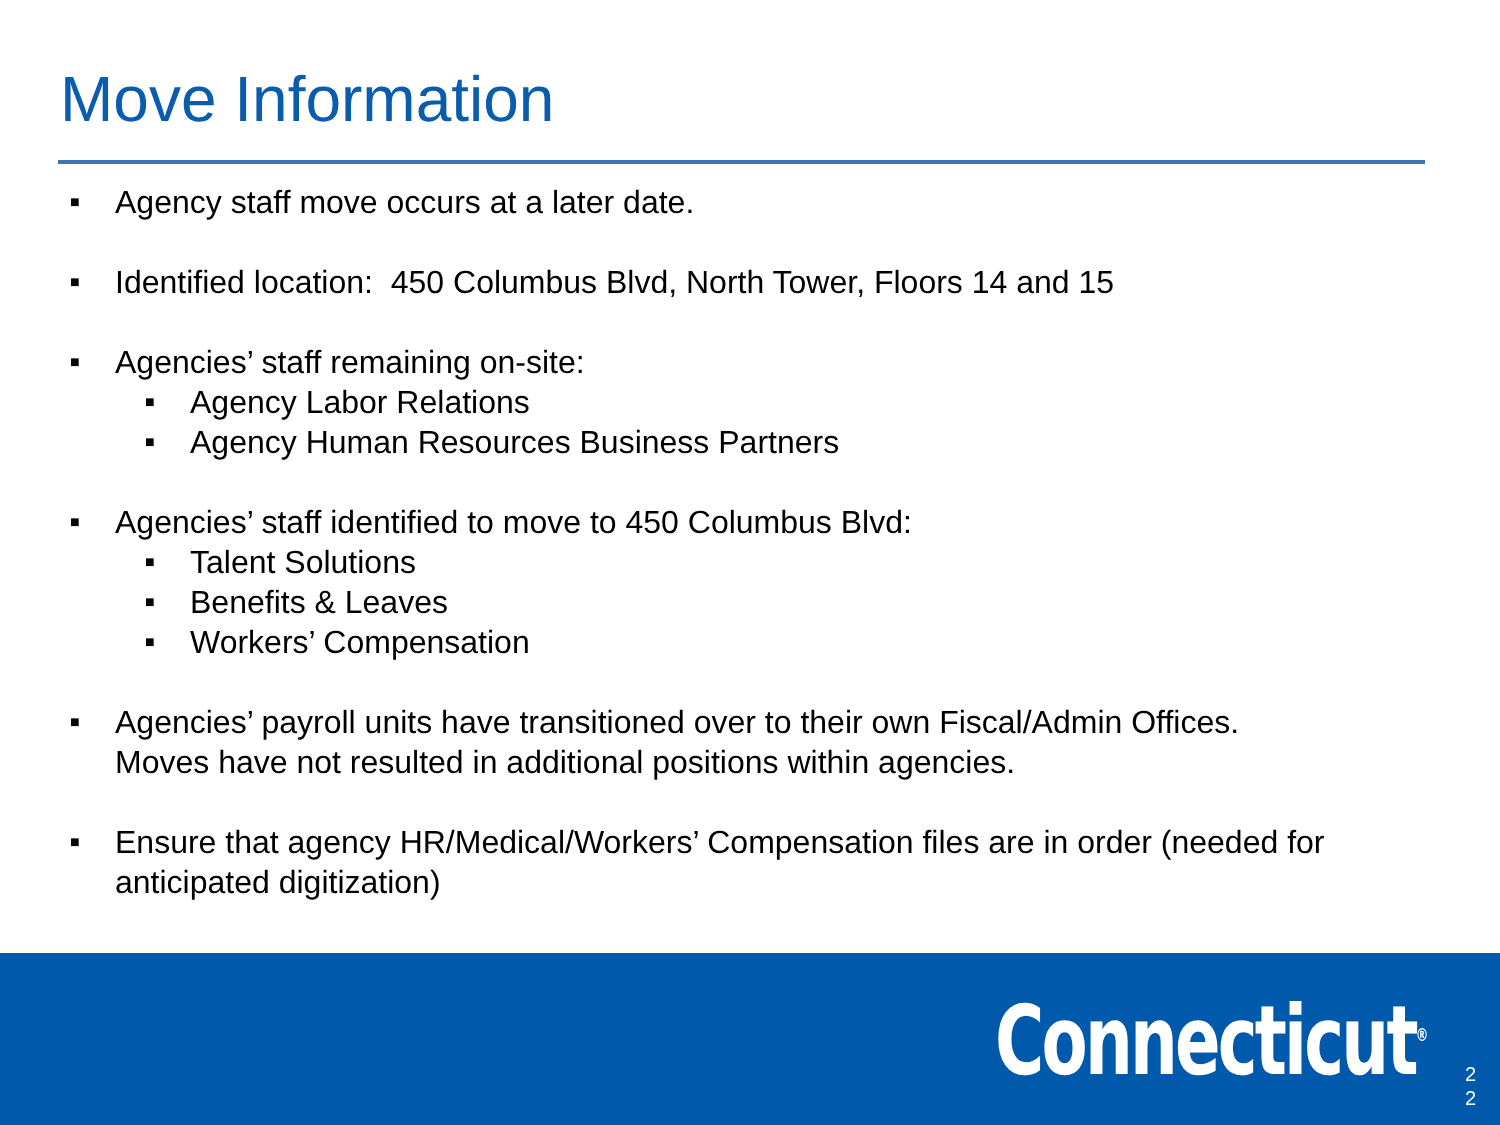Move Information
■ Agency staff move occurs at a later date.
■ Identified location: 450 Columbus Blvd, North Tower, Floors 14 and 15
■ Agencies’ staff remaining on-site:
■ Agency Labor Relations
■ Agency Human Resources Business Partners
■ Agencies’ staff identified to move to 450 Columbus Blvd:
■ Talent Solutions
■ Benefits & Leaves
■ Workers’ Compensation
■ Agencies’ payroll units have transitioned over to their own Fiscal/Admin Offices.
Moves have not resulted in additional positions within agencies.
■ Ensure that agency HR/Medical/Workers’ Compensation files are in order (needed for anticipated digitization)
Connecticut<sup>®</sup>
2
2